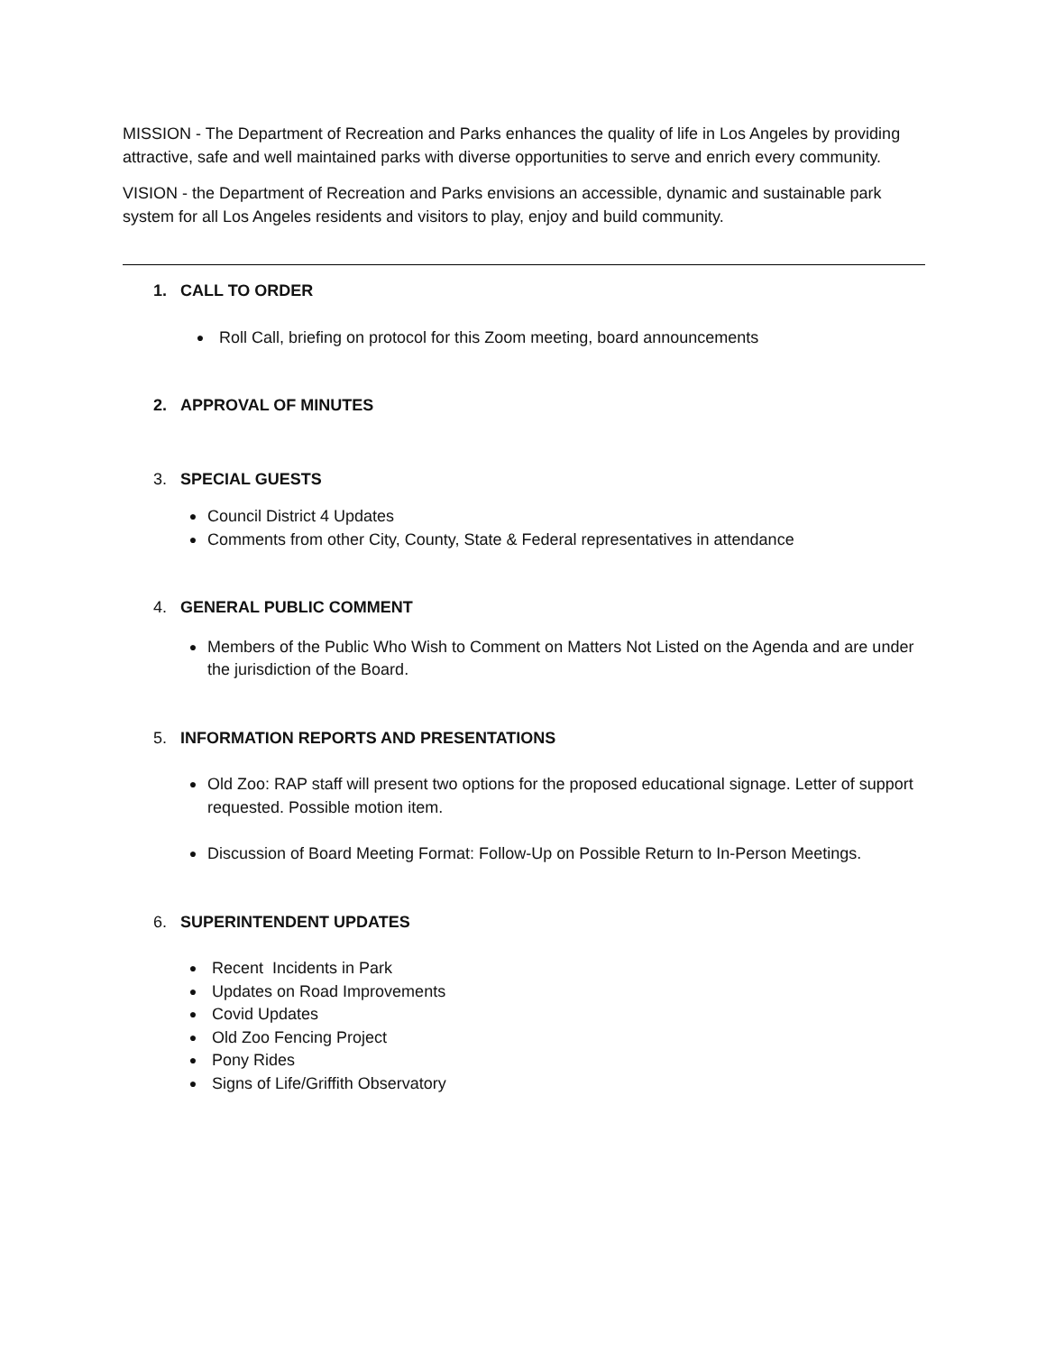MISSION - The Department of Recreation and Parks enhances the quality of life in Los Angeles by providing attractive, safe and well maintained parks with diverse opportunities to serve and enrich every community.
VISION - the Department of Recreation and Parks envisions an accessible, dynamic and sustainable park system for all Los Angeles residents and visitors to play, enjoy and build community.
1. CALL TO ORDER
● Roll Call, briefing on protocol for this Zoom meeting, board announcements
2. APPROVAL OF MINUTES
3. SPECIAL GUESTS
● Council District 4 Updates
● Comments from other City, County, State & Federal representatives in attendance
4. GENERAL PUBLIC COMMENT
● Members of the Public Who Wish to Comment on Matters Not Listed on the Agenda and are under the jurisdiction of the Board.
5. INFORMATION REPORTS AND PRESENTATIONS
● Old Zoo: RAP staff will present two options for the proposed educational signage. Letter of support requested. Possible motion item.
● Discussion of Board Meeting Format: Follow-Up on Possible Return to In-Person Meetings.
6. SUPERINTENDENT UPDATES
● Recent Incidents in Park
● Updates on Road Improvements
● Covid Updates
● Old Zoo Fencing Project
● Pony Rides
● Signs of Life/Griffith Observatory